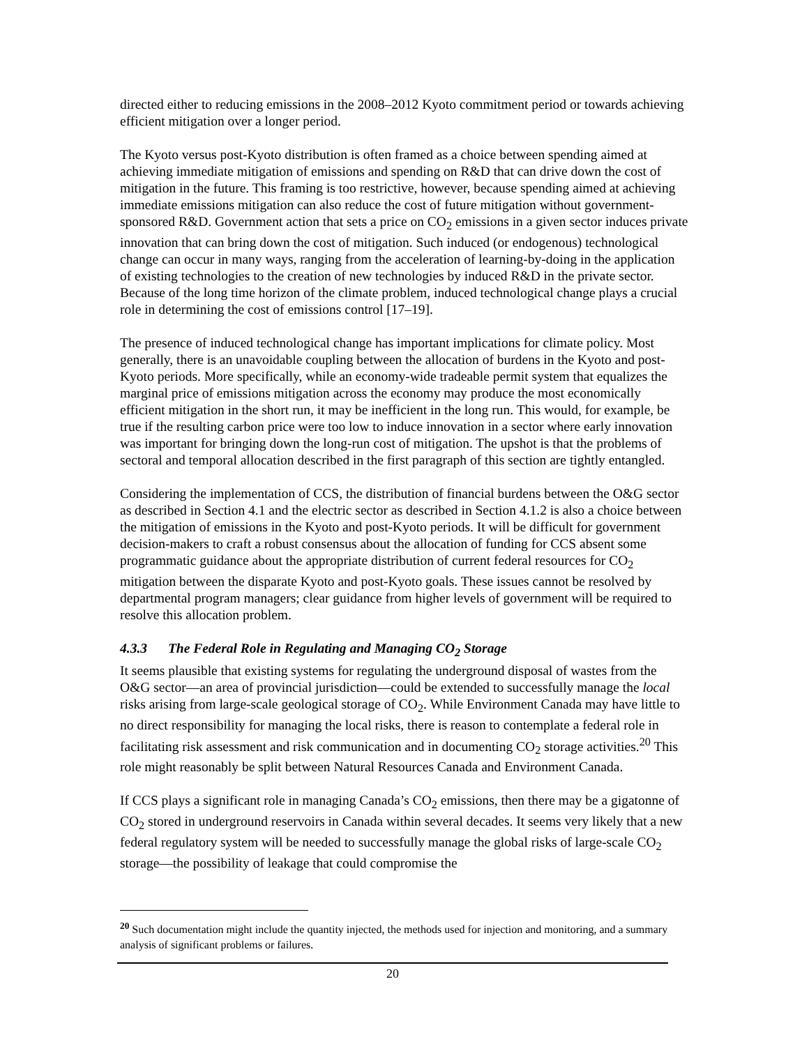directed either to reducing emissions in the 2008–2012 Kyoto commitment period or towards achieving efficient mitigation over a longer period.
The Kyoto versus post-Kyoto distribution is often framed as a choice between spending aimed at achieving immediate mitigation of emissions and spending on R&D that can drive down the cost of mitigation in the future. This framing is too restrictive, however, because spending aimed at achieving immediate emissions mitigation can also reduce the cost of future mitigation without government-sponsored R&D. Government action that sets a price on CO<sub>2</sub> emissions in a given sector induces private innovation that can bring down the cost of mitigation. Such induced (or endogenous) technological change can occur in many ways, ranging from the acceleration of learning-by-doing in the application of existing technologies to the creation of new technologies by induced R&D in the private sector. Because of the long time horizon of the climate problem, induced technological change plays a crucial role in determining the cost of emissions control [17–19].
The presence of induced technological change has important implications for climate policy. Most generally, there is an unavoidable coupling between the allocation of burdens in the Kyoto and post-Kyoto periods. More specifically, while an economy-wide tradeable permit system that equalizes the marginal price of emissions mitigation across the economy may produce the most economically efficient mitigation in the short run, it may be inefficient in the long run. This would, for example, be true if the resulting carbon price were too low to induce innovation in a sector where early innovation was important for bringing down the long-run cost of mitigation. The upshot is that the problems of sectoral and temporal allocation described in the first paragraph of this section are tightly entangled.
Considering the implementation of CCS, the distribution of financial burdens between the O&G sector as described in Section 4.1 and the electric sector as described in Section 4.1.2 is also a choice between the mitigation of emissions in the Kyoto and post-Kyoto periods. It will be difficult for government decision-makers to craft a robust consensus about the allocation of funding for CCS absent some programmatic guidance about the appropriate distribution of current federal resources for CO<sub>2</sub> mitigation between the disparate Kyoto and post-Kyoto goals. These issues cannot be resolved by departmental program managers; clear guidance from higher levels of government will be required to resolve this allocation problem.
4.3.3 The Federal Role in Regulating and Managing CO<sub>2</sub> Storage
It seems plausible that existing systems for regulating the underground disposal of wastes from the O&G sector—an area of provincial jurisdiction—could be extended to successfully manage the local risks arising from large-scale geological storage of CO<sub>2</sub>. While Environment Canada may have little to no direct responsibility for managing the local risks, there is reason to contemplate a federal role in facilitating risk assessment and risk communication and in documenting CO<sub>2</sub> storage activities.<sup>20</sup> This role might reasonably be split between Natural Resources Canada and Environment Canada.
If CCS plays a significant role in managing Canada’s CO<sub>2</sub> emissions, then there may be a gigatonne of CO<sub>2</sub> stored in underground reservoirs in Canada within several decades. It seems very likely that a new federal regulatory system will be needed to successfully manage the global risks of large-scale CO<sub>2</sub> storage—the possibility of leakage that could compromise the
<sup>20</sup> Such documentation might include the quantity injected, the methods used for injection and monitoring, and a summary analysis of significant problems or failures.
20